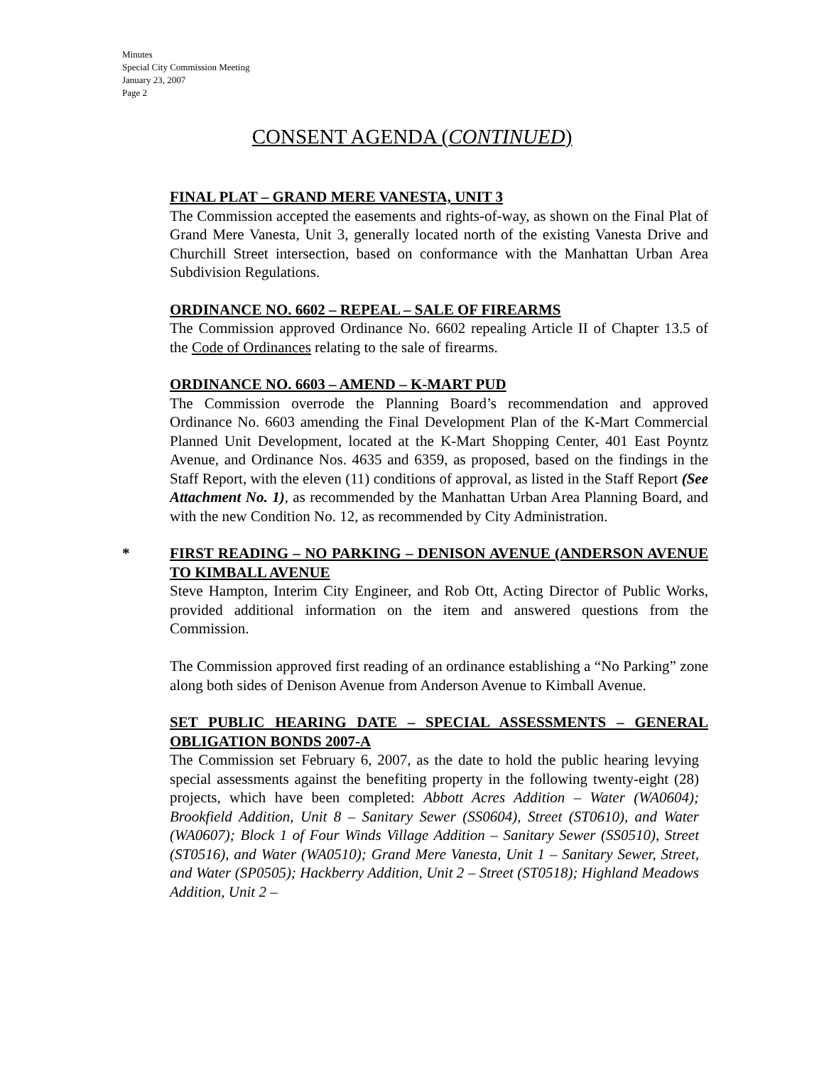Minutes
Special City Commission Meeting
January 23, 2007
Page 2
CONSENT AGENDA (CONTINUED)
FINAL PLAT – GRAND MERE VANESTA, UNIT 3
The Commission accepted the easements and rights-of-way, as shown on the Final Plat of Grand Mere Vanesta, Unit 3, generally located north of the existing Vanesta Drive and Churchill Street intersection, based on conformance with the Manhattan Urban Area Subdivision Regulations.
ORDINANCE NO. 6602 – REPEAL – SALE OF FIREARMS
The Commission approved Ordinance No. 6602 repealing Article II of Chapter 13.5 of the Code of Ordinances relating to the sale of firearms.
ORDINANCE NO. 6603 – AMEND – K-MART PUD
The Commission overrode the Planning Board’s recommendation and approved Ordinance No. 6603 amending the Final Development Plan of the K-Mart Commercial Planned Unit Development, located at the K-Mart Shopping Center, 401 East Poyntz Avenue, and Ordinance Nos. 4635 and 6359, as proposed, based on the findings in the Staff Report, with the eleven (11) conditions of approval, as listed in the Staff Report (See Attachment No. 1), as recommended by the Manhattan Urban Area Planning Board, and with the new Condition No. 12, as recommended by City Administration.
*
FIRST READING – NO PARKING – DENISON AVENUE (ANDERSON AVENUE TO KIMBALL AVENUE
Steve Hampton, Interim City Engineer, and Rob Ott, Acting Director of Public Works, provided additional information on the item and answered questions from the Commission.
The Commission approved first reading of an ordinance establishing a “No Parking” zone along both sides of Denison Avenue from Anderson Avenue to Kimball Avenue.
SET PUBLIC HEARING DATE – SPECIAL ASSESSMENTS – GENERAL OBLIGATION BONDS 2007-A
The Commission set February 6, 2007, as the date to hold the public hearing levying special assessments against the benefiting property in the following twenty-eight (28) projects, which have been completed: Abbott Acres Addition – Water (WA0604); Brookfield Addition, Unit 8 – Sanitary Sewer (SS0604), Street (ST0610), and Water (WA0607); Block 1 of Four Winds Village Addition – Sanitary Sewer (SS0510), Street (ST0516), and Water (WA0510); Grand Mere Vanesta, Unit 1 – Sanitary Sewer, Street, and Water (SP0505); Hackberry Addition, Unit 2 – Street (ST0518); Highland Meadows Addition, Unit 2 –